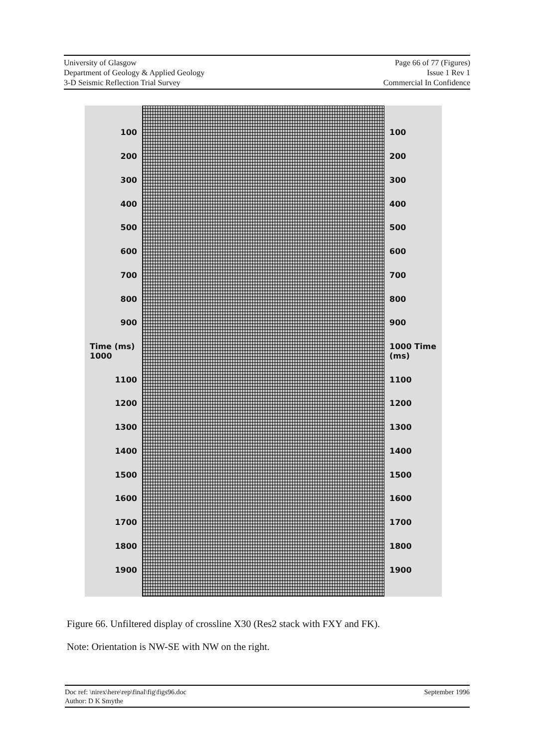University of Glasgow
Department of Geology & Applied Geology
3-D Seismic Reflection Trial Survey
Page 66 of 77 (Figures)
Issue 1 Rev 1
Commercial In Confidence
100
200
300
400
500
600
700
800
900
Time (ms) 1000
1100
1200
1300
1400
1500
1600
1700
1800
1900
100
200
300
400
500
600
700
800
900
1000 Time (ms)
1100
1200
1300
1400
1500
1600
1700
1800
1900
Figure 66. Unfiltered display of crossline X30 (Res2 stack with FXY and FK).
Note: Orientation is NW-SE with NW on the right.
Doc ref: \nirex\here\rep\final\fig\figs96.doc
Author: D K Smythe
September 1996